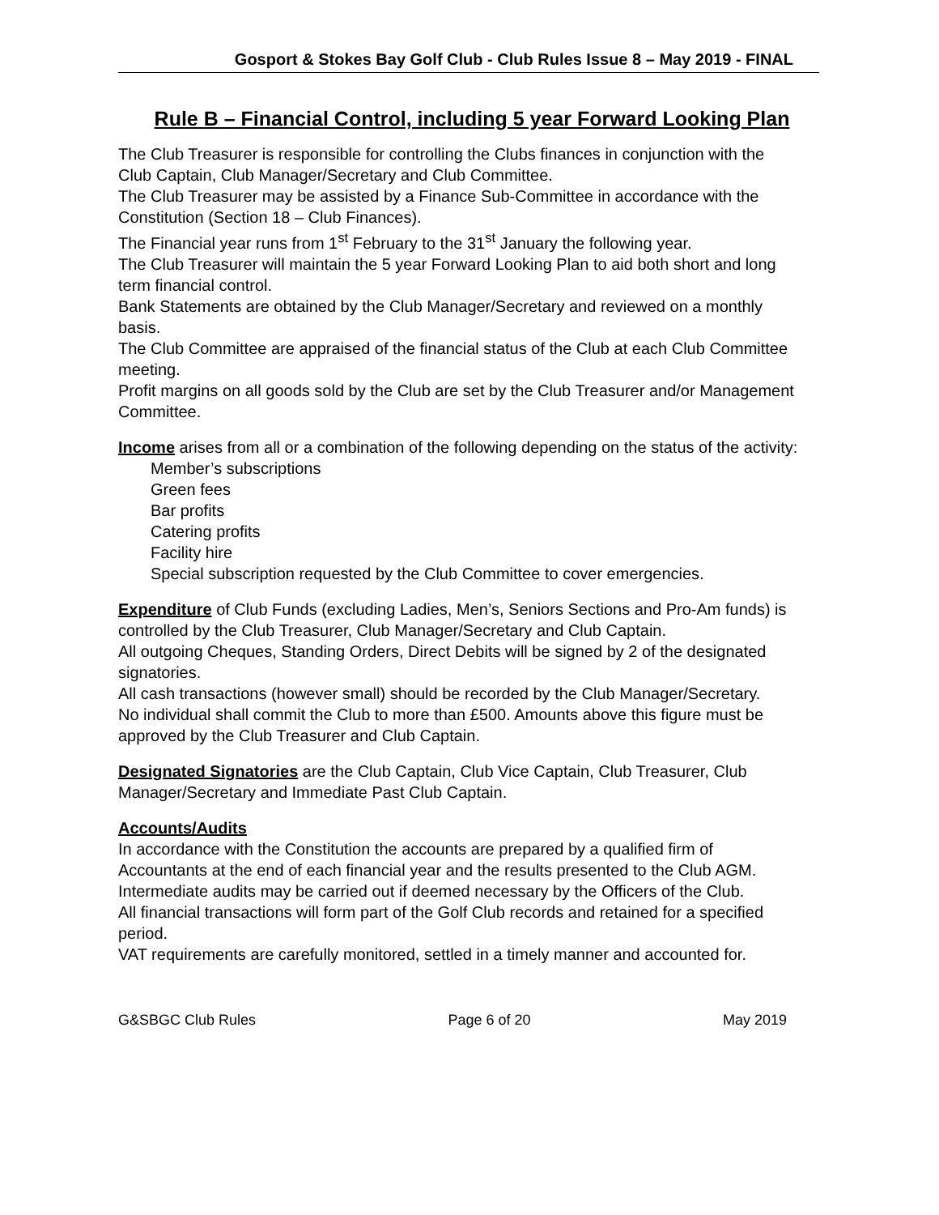Gosport & Stokes Bay Golf Club - Club Rules Issue 8 – May 2019 - FINAL
Rule B – Financial Control, including 5 year Forward Looking Plan
The Club Treasurer is responsible for controlling the Clubs finances in conjunction with the Club Captain, Club Manager/Secretary and Club Committee.
The Club Treasurer may be assisted by a Finance Sub-Committee in accordance with the Constitution (Section 18 – Club Finances).
The Financial year runs from 1<sup>st</sup> February to the 31<sup>st</sup> January the following year.
The Club Treasurer will maintain the 5 year Forward Looking Plan to aid both short and long term financial control.
Bank Statements are obtained by the Club Manager/Secretary and reviewed on a monthly basis.
The Club Committee are appraised of the financial status of the Club at each Club Committee meeting.
Profit margins on all goods sold by the Club are set by the Club Treasurer and/or Management Committee.
Income arises from all or a combination of the following depending on the status of the activity:
Member’s subscriptions
Green fees
Bar profits
Catering profits
Facility hire
Special subscription requested by the Club Committee to cover emergencies.
Expenditure of Club Funds (excluding Ladies, Men’s, Seniors Sections and Pro-Am funds) is controlled by the Club Treasurer, Club Manager/Secretary and Club Captain.
All outgoing Cheques, Standing Orders, Direct Debits will be signed by 2 of the designated signatories.
All cash transactions (however small) should be recorded by the Club Manager/Secretary.
No individual shall commit the Club to more than £500. Amounts above this figure must be approved by the Club Treasurer and Club Captain.
Designated Signatories are the Club Captain, Club Vice Captain, Club Treasurer, Club Manager/Secretary and Immediate Past Club Captain.
Accounts/Audits
In accordance with the Constitution the accounts are prepared by a qualified firm of Accountants at the end of each financial year and the results presented to the Club AGM.
Intermediate audits may be carried out if deemed necessary by the Officers of the Club.
All financial transactions will form part of the Golf Club records and retained for a specified period.
VAT requirements are carefully monitored, settled in a timely manner and accounted for.
G&SBGC Club Rules Page 6 of 20 May 2019